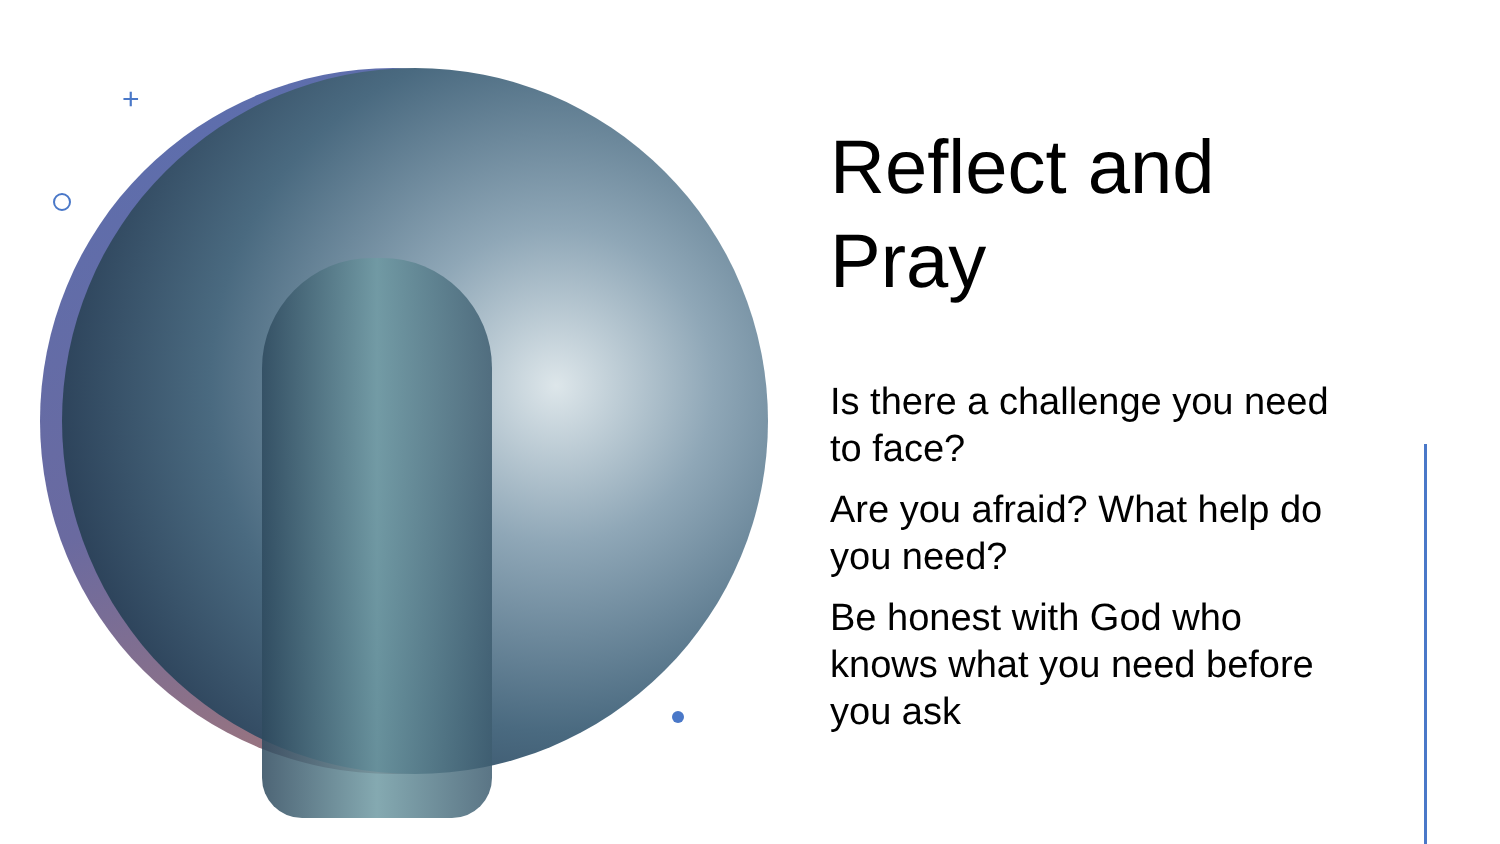+
Reflect and Pray
Is there a challenge you need to face?
Are you afraid? What help do you need?
Be honest with God who knows what you need before you ask